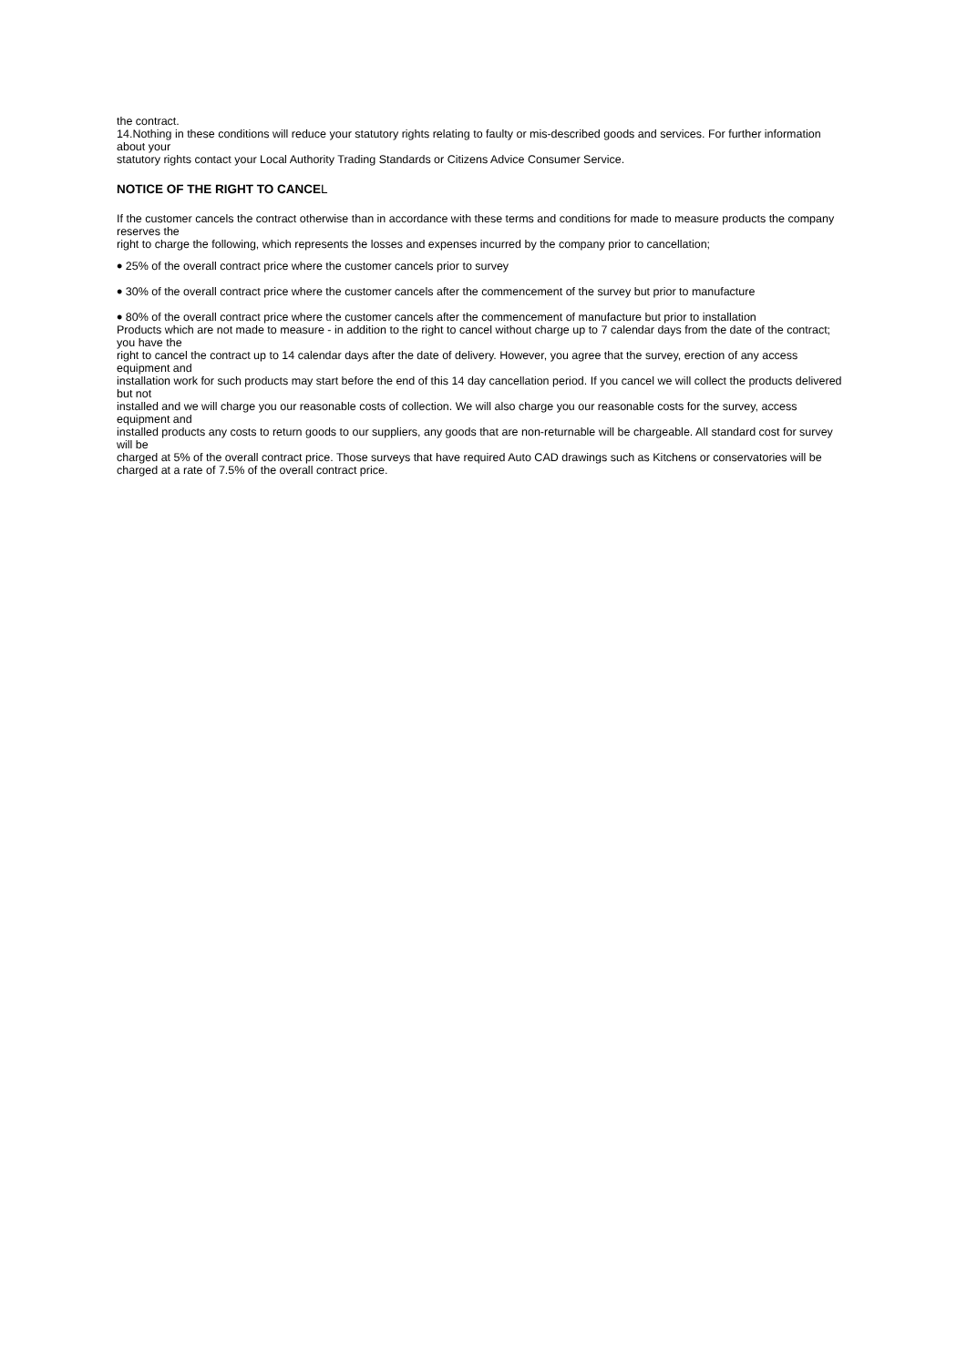the contract.
14.Nothing in these conditions will reduce your statutory rights relating to faulty or mis-described goods and services. For further information about your
statutory rights contact your Local Authority Trading Standards or Citizens Advice Consumer Service.
NOTICE OF THE RIGHT TO CANCEL
If the customer cancels the contract otherwise than in accordance with these terms and conditions for made to measure products the company reserves the
right to charge the following, which represents the losses and expenses incurred by the company prior to cancellation;
• 25% of the overall contract price where the customer cancels prior to survey
• 30% of the overall contract price where the customer cancels after the commencement of the survey but prior to manufacture
• 80% of the overall contract price where the customer cancels after the commencement of manufacture but prior to installation
Products which are not made to measure - in addition to the right to cancel without charge up to 7 calendar days from the date of the contract; you have the
right to cancel the contract up to 14 calendar days after the date of delivery. However, you agree that the survey, erection of any access equipment and
installation work for such products may start before the end of this 14 day cancellation period. If you cancel we will collect the products delivered but not
installed and we will charge you our reasonable costs of collection. We will also charge you our reasonable costs for the survey, access equipment and
installed products any costs to return goods to our suppliers, any goods that are non-returnable will be chargeable. All standard cost for survey will be
charged at 5% of the overall contract price. Those surveys that have required Auto CAD drawings such as Kitchens or conservatories will be charged at a rate of 7.5% of the overall contract price.